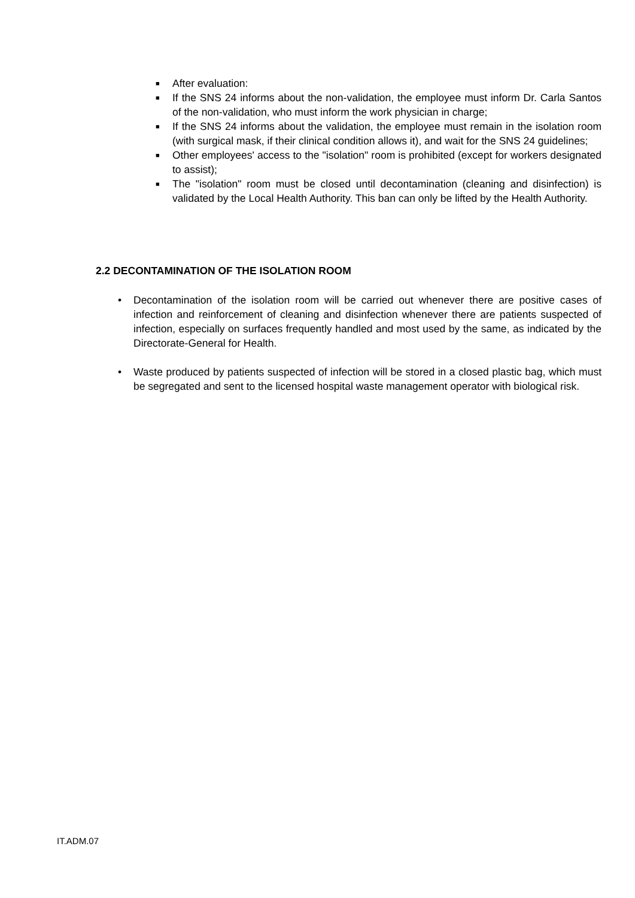■ After evaluation:
■ If the SNS 24 informs about the non-validation, the employee must inform Dr. Carla Santos of the non-validation, who must inform the work physician in charge;
■ If the SNS 24 informs about the validation, the employee must remain in the isolation room (with surgical mask, if their clinical condition allows it), and wait for the SNS 24 guidelines;
■ Other employees' access to the "isolation" room is prohibited (except for workers designated to assist);
■ The "isolation" room must be closed until decontamination (cleaning and disinfection) is validated by the Local Health Authority. This ban can only be lifted by the Health Authority.
2.2 DECONTAMINATION OF THE ISOLATION ROOM
• Decontamination of the isolation room will be carried out whenever there are positive cases of infection and reinforcement of cleaning and disinfection whenever there are patients suspected of infection, especially on surfaces frequently handled and most used by the same, as indicated by the Directorate-General for Health.
• Waste produced by patients suspected of infection will be stored in a closed plastic bag, which must be segregated and sent to the licensed hospital waste management operator with biological risk.
IT.ADM.07